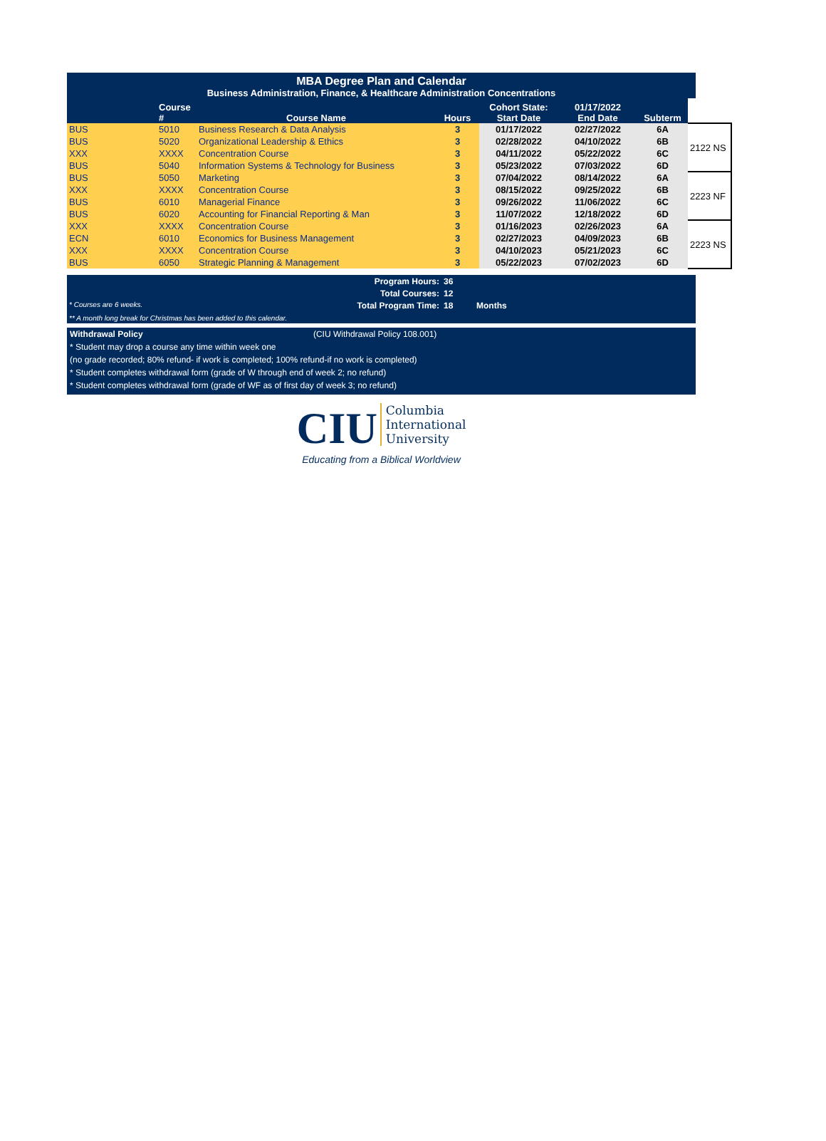MBA Degree Plan and Calendar
Business Administration, Finance, & Healthcare Administration Concentrations
| | Course # | Course Name | Hours | Cohort State: Start Date | 01/17/2022 End Date | Subterm | |
| --- | --- | --- | --- | --- | --- | --- | --- |
| BUS | 5010 | Business Research & Data Analysis | 3 | 01/17/2022 | 02/27/2022 | 6A | 2122 NS |
| BUS | 5020 | Organizational Leadership & Ethics | 3 | 02/28/2022 | 04/10/2022 | 6B | |
| XXX | XXXX | Concentration Course | 3 | 04/11/2022 | 05/22/2022 | 6C | |
| BUS | 5040 | Information Systems & Technology for Business | 3 | 05/23/2022 | 07/03/2022 | 6D | |
| BUS | 5050 | Marketing | 3 | 07/04/2022 | 08/14/2022 | 6A | 2223 NF |
| XXX | XXXX | Concentration Course | 3 | 08/15/2022 | 09/25/2022 | 6B | |
| BUS | 6010 | Managerial Finance | 3 | 09/26/2022 | 11/06/2022 | 6C | |
| BUS | 6020 | Accounting for Financial Reporting & Man | 3 | 11/07/2022 | 12/18/2022 | 6D | |
| XXX | XXXX | Concentration Course | 3 | 01/16/2023 | 02/26/2023 | 6A | 2223 NS |
| ECN | 6010 | Economics for Business Management | 3 | 02/27/2023 | 04/09/2023 | 6B | |
| XXX | XXXX | Concentration Course | 3 | 04/10/2023 | 05/21/2023 | 6C | |
| BUS | 6050 | Strategic Planning & Management | 3 | 05/22/2023 | 07/02/2023 | 6D | |
| Program Hours: | 36 | |
| Total Courses: | 12 | |
| * Courses are 6 weeks. Total Program Time: | 18 | Months |
| ** A month long break for Christmas has been added to this calendar. | | |
Withdrawal Policy (CIU Withdrawal Policy 108.001)
* Student may drop a course any time within week one
(no grade recorded; 80% refund- if work is completed; 100% refund-if no work is completed)
* Student completes withdrawal form (grade of W through end of week 2; no refund)
* Student completes withdrawal form (grade of WF as of first day of week 3; no refund)
CIU Columbia
International
University
Educating from a Biblical Worldview